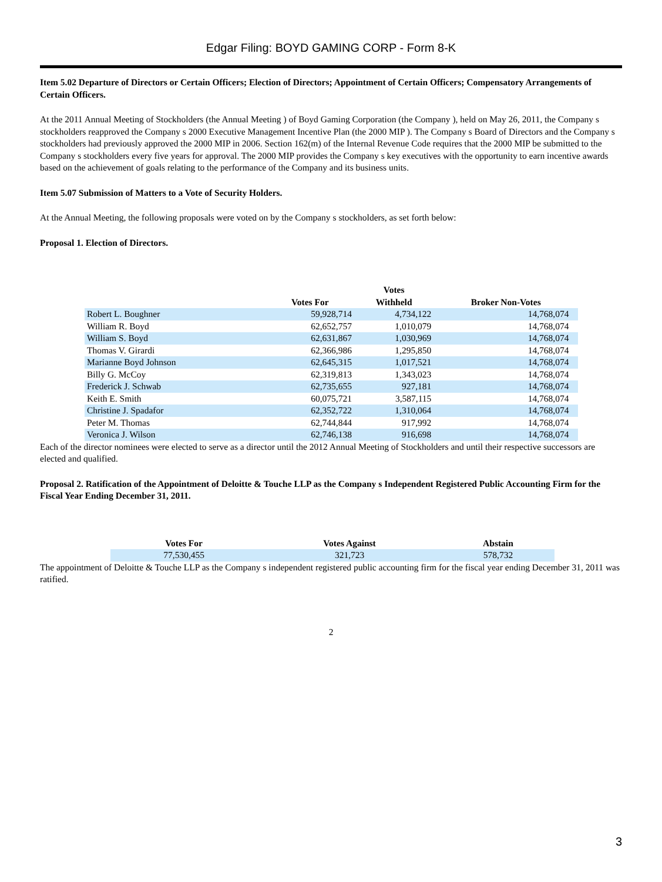Edgar Filing: BOYD GAMING CORP - Form 8-K
Item 5.02 Departure of Directors or Certain Officers; Election of Directors; Appointment of Certain Officers; Compensatory Arrangements of Certain Officers.
At the 2011 Annual Meeting of Stockholders (the Annual Meeting ) of Boyd Gaming Corporation (the Company ), held on May 26, 2011, the Company s stockholders reapproved the Company s 2000 Executive Management Incentive Plan (the 2000 MIP ). The Company s Board of Directors and the Company s stockholders had previously approved the 2000 MIP in 2006. Section 162(m) of the Internal Revenue Code requires that the 2000 MIP be submitted to the Company s stockholders every five years for approval. The 2000 MIP provides the Company s key executives with the opportunity to earn incentive awards based on the achievement of goals relating to the performance of the Company and its business units.
Item 5.07 Submission of Matters to a Vote of Security Holders.
At the Annual Meeting, the following proposals were voted on by the Company s stockholders, as set forth below:
Proposal 1. Election of Directors.
| | Votes For | Votes Withheld | Broker Non-Votes |
| --- | --- | --- | --- |
| Robert L. Boughner | 59,928,714 | 4,734,122 | 14,768,074 |
| William R. Boyd | 62,652,757 | 1,010,079 | 14,768,074 |
| William S. Boyd | 62,631,867 | 1,030,969 | 14,768,074 |
| Thomas V. Girardi | 62,366,986 | 1,295,850 | 14,768,074 |
| Marianne Boyd Johnson | 62,645,315 | 1,017,521 | 14,768,074 |
| Billy G. McCoy | 62,319,813 | 1,343,023 | 14,768,074 |
| Frederick J. Schwab | 62,735,655 | 927,181 | 14,768,074 |
| Keith E. Smith | 60,075,721 | 3,587,115 | 14,768,074 |
| Christine J. Spadafor | 62,352,722 | 1,310,064 | 14,768,074 |
| Peter M. Thomas | 62,744,844 | 917,992 | 14,768,074 |
| Veronica J. Wilson | 62,746,138 | 916,698 | 14,768,074 |
Each of the director nominees were elected to serve as a director until the 2012 Annual Meeting of Stockholders and until their respective successors are elected and qualified.
Proposal 2. Ratification of the Appointment of Deloitte & Touche LLP as the Company s Independent Registered Public Accounting Firm for the Fiscal Year Ending December 31, 2011.
| Votes For | Votes Against | Abstain |
| --- | --- | --- |
| 77,530,455 | 321,723 | 578,732 |
The appointment of Deloitte & Touche LLP as the Company s independent registered public accounting firm for the fiscal year ending December 31, 2011 was ratified.
2
3